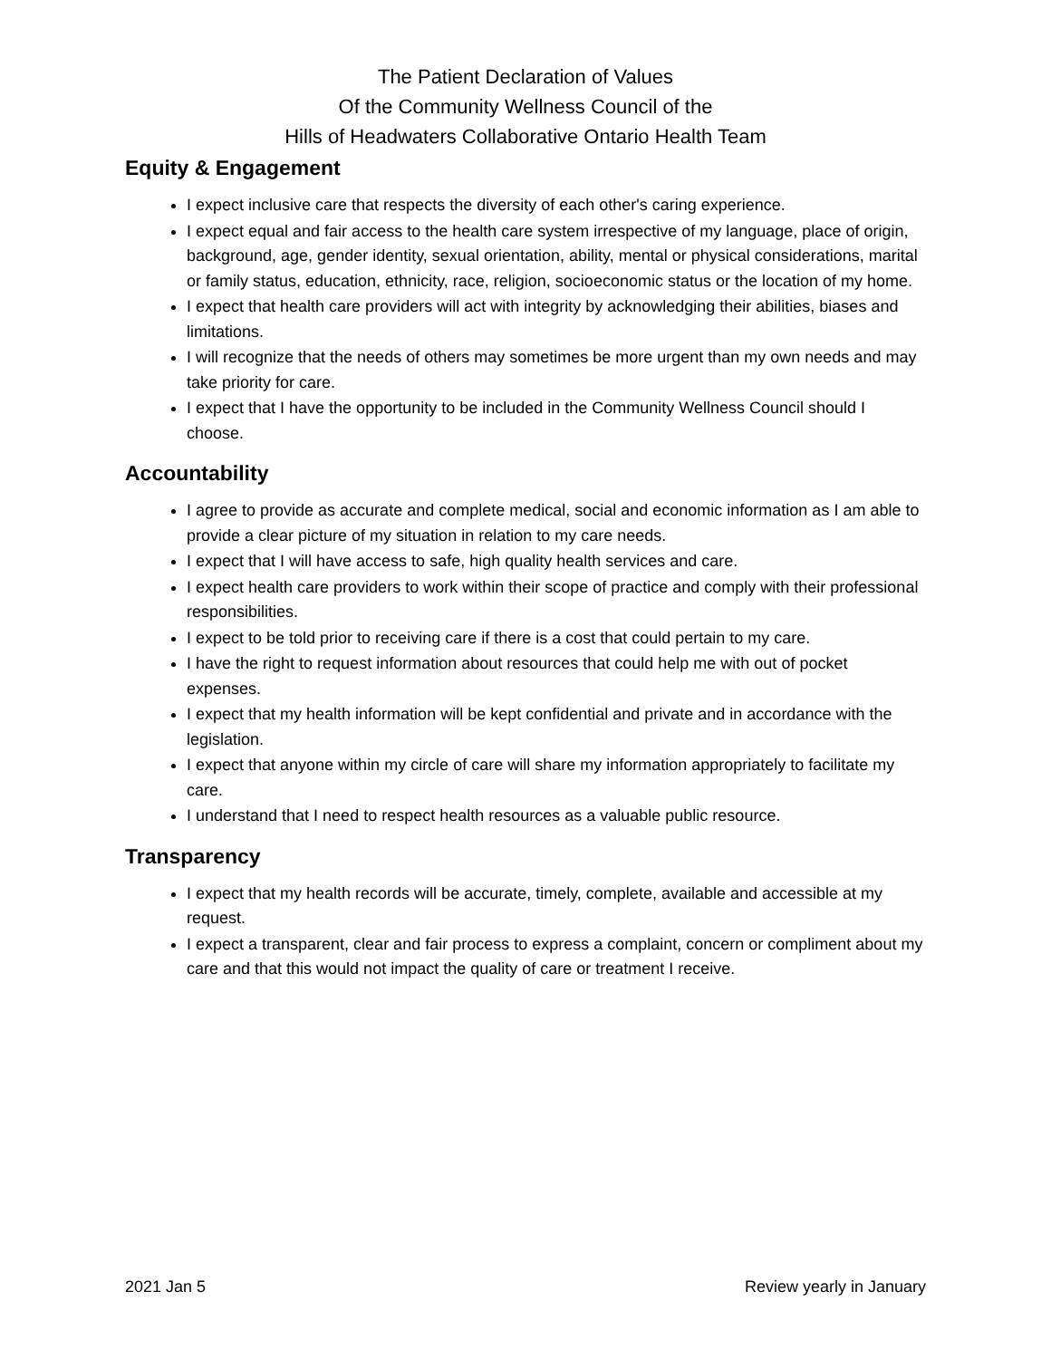The Patient Declaration of Values
Of the Community Wellness Council of the
Hills of Headwaters Collaborative Ontario Health Team
Equity & Engagement
I expect inclusive care that respects the diversity of each other's caring experience.
I expect equal and fair access to the health care system irrespective of my language, place of origin, background, age, gender identity, sexual orientation, ability, mental or physical considerations, marital or family status, education, ethnicity, race, religion, socioeconomic status or the location of my home.
I expect that health care providers will act with integrity by acknowledging their abilities, biases and limitations.
I will recognize that the needs of others may sometimes be more urgent than my own needs and may take priority for care.
I expect that I have the opportunity to be included in the Community Wellness Council should I choose.
Accountability
I agree to provide as accurate and complete medical, social and economic information as I am able to provide a clear picture of my situation in relation to my care needs.
I expect that I will have access to safe, high quality health services and care.
I expect health care providers to work within their scope of practice and comply with their professional responsibilities.
I expect to be told prior to receiving care if there is a cost that could pertain to my care.
I have the right to request information about resources that could help me with out of pocket expenses.
I expect that my health information will be kept confidential and private and in accordance with the legislation.
I expect that anyone within my circle of care will share my information appropriately to facilitate my care.
I understand that I need to respect health resources as a valuable public resource.
Transparency
I expect that my health records will be accurate, timely, complete, available and accessible at my request.
I expect a transparent, clear and fair process to express a complaint, concern or compliment about my care and that this would not impact the quality of care or treatment I receive.
2021 Jan 5 Review yearly in January